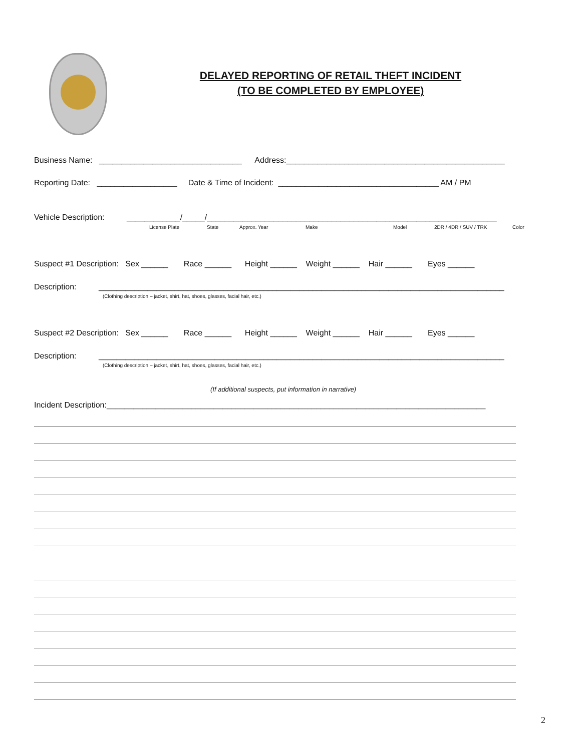DELAYED REPORTING OF RETAIL THEFT INCIDENT
(TO BE COMPLETED BY EMPLOYEE)
Business Name: ________________________________ Address:_________________________________________________
Reporting Date: __________________ Date & Time of Incident: ____________________________________ AM / PM
Vehicle Description: ____________/_____/_________________________________________________________________
License Plate
State
Approx. Year
Make
Model
2DR / 4DR / SUV / TRK
Color
Suspect #1 Description: Sex ______ Race ______ Height ______ Weight ______ Hair ______ Eyes ______
Description: ___________________________________________________________________________________________
(Clothing description – jacket, shirt, hat, shoes, glasses, facial hair, etc.)
Suspect #2 Description: Sex ______ Race ______ Height ______ Weight ______ Hair ______ Eyes ______
Description: ___________________________________________________________________________________________
(Clothing description – jacket, shirt, hat, shoes, glasses, facial hair, etc.)
(If additional suspects, put information in narrative)
Incident Description:_____________________________________________________________________________________
2